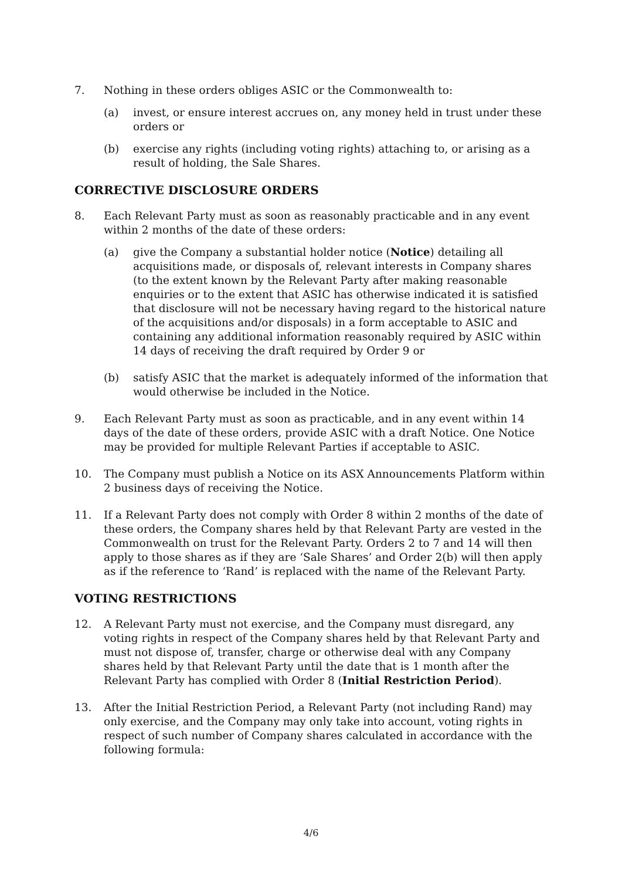7. Nothing in these orders obliges ASIC or the Commonwealth to:
(a) invest, or ensure interest accrues on, any money held in trust under these orders or
(b) exercise any rights (including voting rights) attaching to, or arising as a result of holding, the Sale Shares.
CORRECTIVE DISCLOSURE ORDERS
8. Each Relevant Party must as soon as reasonably practicable and in any event within 2 months of the date of these orders:
(a) give the Company a substantial holder notice (Notice) detailing all acquisitions made, or disposals of, relevant interests in Company shares (to the extent known by the Relevant Party after making reasonable enquiries or to the extent that ASIC has otherwise indicated it is satisfied that disclosure will not be necessary having regard to the historical nature of the acquisitions and/or disposals) in a form acceptable to ASIC and containing any additional information reasonably required by ASIC within 14 days of receiving the draft required by Order 9 or
(b) satisfy ASIC that the market is adequately informed of the information that would otherwise be included in the Notice.
9. Each Relevant Party must as soon as practicable, and in any event within 14 days of the date of these orders, provide ASIC with a draft Notice. One Notice may be provided for multiple Relevant Parties if acceptable to ASIC.
10. The Company must publish a Notice on its ASX Announcements Platform within 2 business days of receiving the Notice.
11. If a Relevant Party does not comply with Order 8 within 2 months of the date of these orders, the Company shares held by that Relevant Party are vested in the Commonwealth on trust for the Relevant Party. Orders 2 to 7 and 14 will then apply to those shares as if they are ‘Sale Shares’ and Order 2(b) will then apply as if the reference to ‘Rand’ is replaced with the name of the Relevant Party.
VOTING RESTRICTIONS
12. A Relevant Party must not exercise, and the Company must disregard, any voting rights in respect of the Company shares held by that Relevant Party and must not dispose of, transfer, charge or otherwise deal with any Company shares held by that Relevant Party until the date that is 1 month after the Relevant Party has complied with Order 8 (Initial Restriction Period).
13. After the Initial Restriction Period, a Relevant Party (not including Rand) may only exercise, and the Company may only take into account, voting rights in respect of such number of Company shares calculated in accordance with the following formula:
4/6